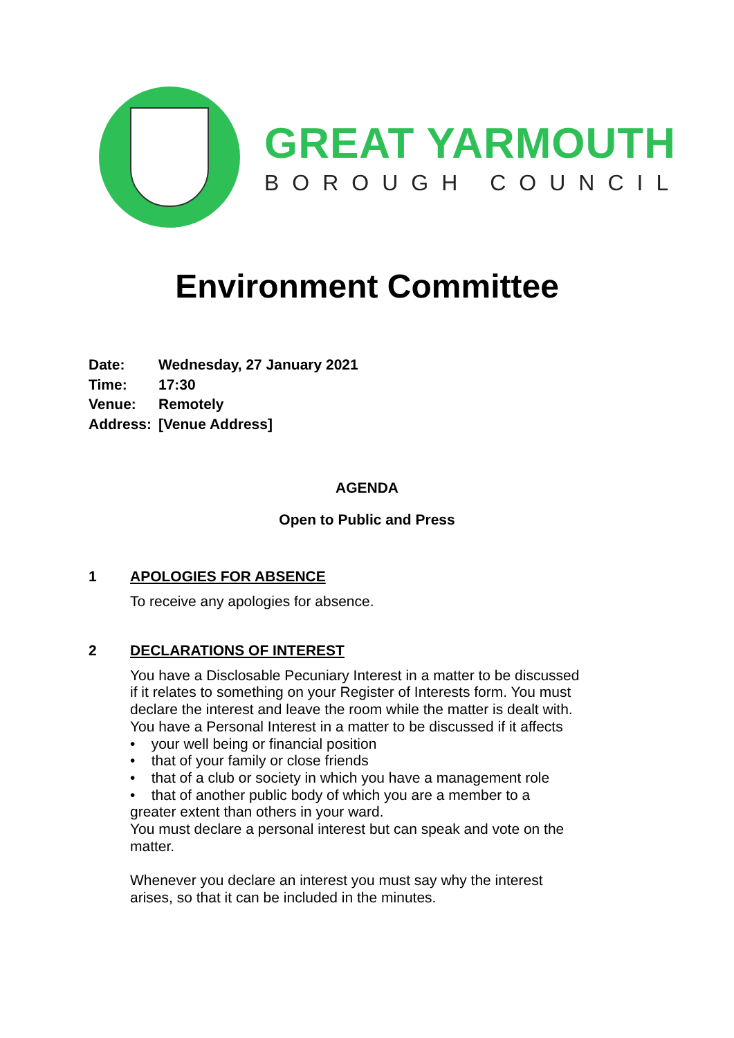GREAT YARMOUTH
BOROUGH COUNCIL
Environment Committee
Date: Wednesday, 27 January 2021
Time: 17:30
Venue: Remotely
Address: [Venue Address]
AGENDA
Open to Public and Press
1 APOLOGIES FOR ABSENCE
To receive any apologies for absence.
2 DECLARATIONS OF INTEREST
You have a Disclosable Pecuniary Interest in a matter to be discussed if it relates to something on your Register of Interests form. You must declare the interest and leave the room while the matter is dealt with.
You have a Personal Interest in a matter to be discussed if it affects
• your well being or financial position
• that of your family or close friends
• that of a club or society in which you have a management role
• that of another public body of which you are a member to a greater extent than others in your ward.
You must declare a personal interest but can speak and vote on the matter.
Whenever you declare an interest you must say why the interest arises, so that it can be included in the minutes.